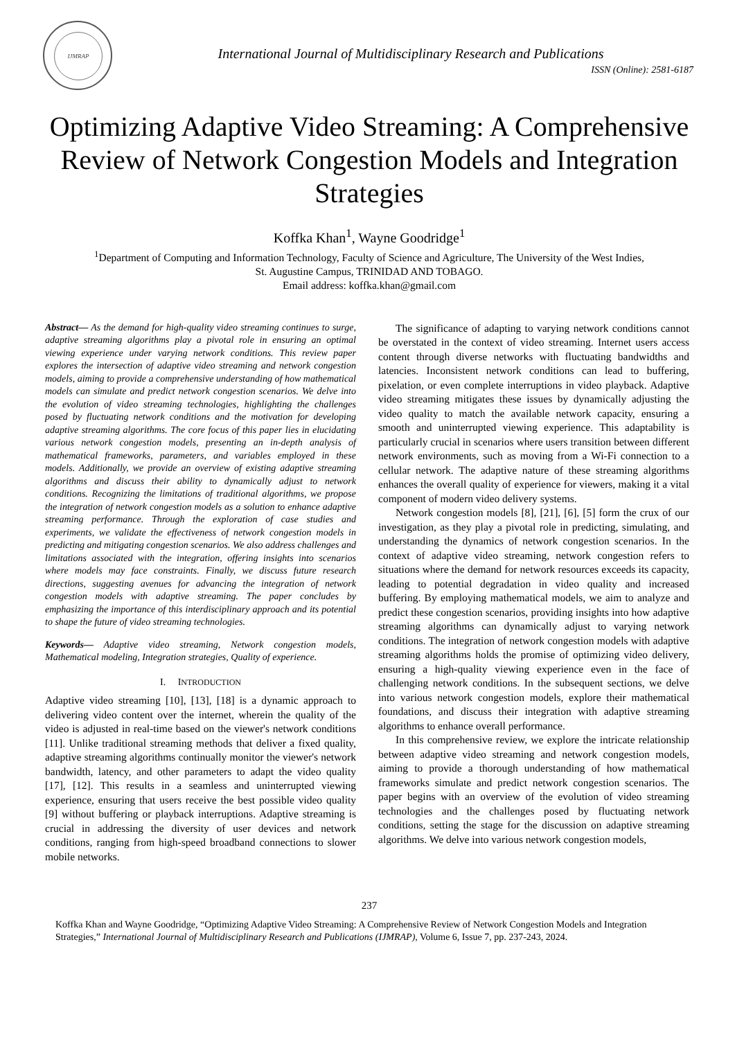IJMRAP
International Journal of Multidisciplinary Research and Publications
ISSN (Online): 2581-6187
Optimizing Adaptive Video Streaming: A Comprehensive Review of Network Congestion Models and Integration Strategies
Koffka Khan<sup>1</sup>, Wayne Goodridge<sup>1</sup>
<sup>1</sup> Department of Computing and Information Technology, Faculty of Science and Agriculture, The University of the West Indies,
St. Augustine Campus, TRINIDAD AND TOBAGO.
Email address: koffka.khan@gmail.com
Abstract— As the demand for high-quality video streaming continues to surge, adaptive streaming algorithms play a pivotal role in ensuring an optimal viewing experience under varying network conditions. This review paper explores the intersection of adaptive video streaming and network congestion models, aiming to provide a comprehensive understanding of how mathematical models can simulate and predict network congestion scenarios. We delve into the evolution of video streaming technologies, highlighting the challenges posed by fluctuating network conditions and the motivation for developing adaptive streaming algorithms. The core focus of this paper lies in elucidating various network congestion models, presenting an in-depth analysis of mathematical frameworks, parameters, and variables employed in these models. Additionally, we provide an overview of existing adaptive streaming algorithms and discuss their ability to dynamically adjust to network conditions. Recognizing the limitations of traditional algorithms, we propose the integration of network congestion models as a solution to enhance adaptive streaming performance. Through the exploration of case studies and experiments, we validate the effectiveness of network congestion models in predicting and mitigating congestion scenarios. We also address challenges and limitations associated with the integration, offering insights into scenarios where models may face constraints. Finally, we discuss future research directions, suggesting avenues for advancing the integration of network congestion models with adaptive streaming. The paper concludes by emphasizing the importance of this interdisciplinary approach and its potential to shape the future of video streaming technologies.
Keywords— Adaptive video streaming, Network congestion models, Mathematical modeling, Integration strategies, Quality of experience.
I. INTRODUCTION
Adaptive video streaming [10], [13], [18] is a dynamic approach to delivering video content over the internet, wherein the quality of the video is adjusted in real-time based on the viewer's network conditions [11]. Unlike traditional streaming methods that deliver a fixed quality, adaptive streaming algorithms continually monitor the viewer's network bandwidth, latency, and other parameters to adapt the video quality [17], [12]. This results in a seamless and uninterrupted viewing experience, ensuring that users receive the best possible video quality [9] without buffering or playback interruptions. Adaptive streaming is crucial in addressing the diversity of user devices and network conditions, ranging from high-speed broadband connections to slower mobile networks.
The significance of adapting to varying network conditions cannot be overstated in the context of video streaming. Internet users access content through diverse networks with fluctuating bandwidths and latencies. Inconsistent network conditions can lead to buffering, pixelation, or even complete interruptions in video playback. Adaptive video streaming mitigates these issues by dynamically adjusting the video quality to match the available network capacity, ensuring a smooth and uninterrupted viewing experience. This adaptability is particularly crucial in scenarios where users transition between different network environments, such as moving from a Wi-Fi connection to a cellular network. The adaptive nature of these streaming algorithms enhances the overall quality of experience for viewers, making it a vital component of modern video delivery systems.
Network congestion models [8], [21], [6], [5] form the crux of our investigation, as they play a pivotal role in predicting, simulating, and understanding the dynamics of network congestion scenarios. In the context of adaptive video streaming, network congestion refers to situations where the demand for network resources exceeds its capacity, leading to potential degradation in video quality and increased buffering. By employing mathematical models, we aim to analyze and predict these congestion scenarios, providing insights into how adaptive streaming algorithms can dynamically adjust to varying network conditions. The integration of network congestion models with adaptive streaming algorithms holds the promise of optimizing video delivery, ensuring a high-quality viewing experience even in the face of challenging network conditions. In the subsequent sections, we delve into various network congestion models, explore their mathematical foundations, and discuss their integration with adaptive streaming algorithms to enhance overall performance.
In this comprehensive review, we explore the intricate relationship between adaptive video streaming and network congestion models, aiming to provide a thorough understanding of how mathematical frameworks simulate and predict network congestion scenarios. The paper begins with an overview of the evolution of video streaming technologies and the challenges posed by fluctuating network conditions, setting the stage for the discussion on adaptive streaming algorithms. We delve into various network congestion models,
237
Koffka Khan and Wayne Goodridge, “Optimizing Adaptive Video Streaming: A Comprehensive Review of Network Congestion Models and Integration Strategies,” International Journal of Multidisciplinary Research and Publications (IJMRAP), Volume 6, Issue 7, pp. 237-243, 2024.